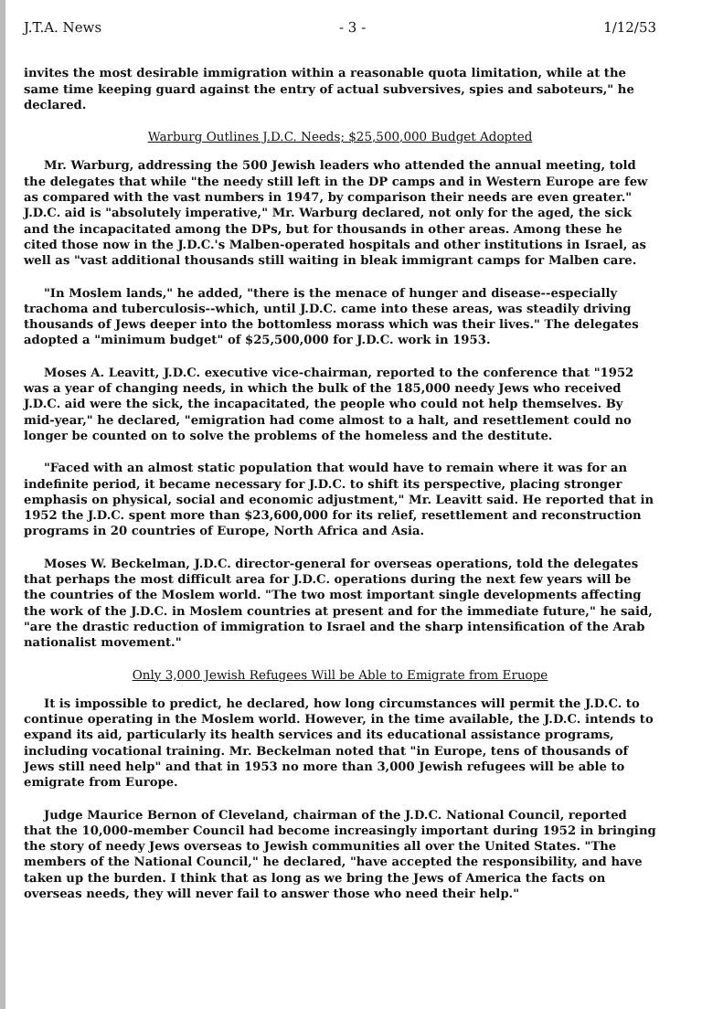J.T.A. News - 3 - 1/12/53
invites the most desirable immigration within a reasonable quota limitation, while at the same time keeping guard against the entry of actual subversives, spies and saboteurs," he declared.
Warburg Outlines J.D.C. Needs; $25,500,000 Budget Adopted
Mr. Warburg, addressing the 500 Jewish leaders who attended the annual meeting, told the delegates that while "the needy still left in the DP camps and in Western Europe are few as compared with the vast numbers in 1947, by comparison their needs are even greater." J.D.C. aid is "absolutely imperative," Mr. Warburg declared, not only for the aged, the sick and the incapacitated among the DPs, but for thousands in other areas. Among these he cited those now in the J.D.C.'s Malben-operated hospitals and other institutions in Israel, as well as "vast additional thousands still waiting in bleak immigrant camps for Malben care.
"In Moslem lands," he added, "there is the menace of hunger and disease--especially trachoma and tuberculosis--which, until J.D.C. came into these areas, was steadily driving thousands of Jews deeper into the bottomless morass which was their lives." The delegates adopted a "minimum budget" of $25,500,000 for J.D.C. work in 1953.
Moses A. Leavitt, J.D.C. executive vice-chairman, reported to the conference that "1952 was a year of changing needs, in which the bulk of the 185,000 needy Jews who received J.D.C. aid were the sick, the incapacitated, the people who could not help themselves. By mid-year," he declared, "emigration had come almost to a halt, and resettlement could no longer be counted on to solve the problems of the homeless and the destitute.
"Faced with an almost static population that would have to remain where it was for an indefinite period, it became necessary for J.D.C. to shift its perspective, placing stronger emphasis on physical, social and economic adjustment," Mr. Leavitt said. He reported that in 1952 the J.D.C. spent more than $23,600,000 for its relief, resettlement and reconstruction programs in 20 countries of Europe, North Africa and Asia.
Moses W. Beckelman, J.D.C. director-general for overseas operations, told the delegates that perhaps the most difficult area for J.D.C. operations during the next few years will be the countries of the Moslem world. "The two most important single developments affecting the work of the J.D.C. in Moslem countries at present and for the immediate future," he said, "are the drastic reduction of immigration to Israel and the sharp intensification of the Arab nationalist movement."
Only 3,000 Jewish Refugees Will be Able to Emigrate from Eruope
It is impossible to predict, he declared, how long circumstances will permit the J.D.C. to continue operating in the Moslem world. However, in the time available, the J.D.C. intends to expand its aid, particularly its health services and its educational assistance programs, including vocational training. Mr. Beckelman noted that "in Europe, tens of thousands of Jews still need help" and that in 1953 no more than 3,000 Jewish refugees will be able to emigrate from Europe.
Judge Maurice Bernon of Cleveland, chairman of the J.D.C. National Council, reported that the 10,000-member Council had become increasingly important during 1952 in bringing the story of needy Jews overseas to Jewish communities all over the United States. "The members of the National Council," he declared, "have accepted the responsibility, and have taken up the burden. I think that as long as we bring the Jews of America the facts on overseas needs, they will never fail to answer those who need their help."